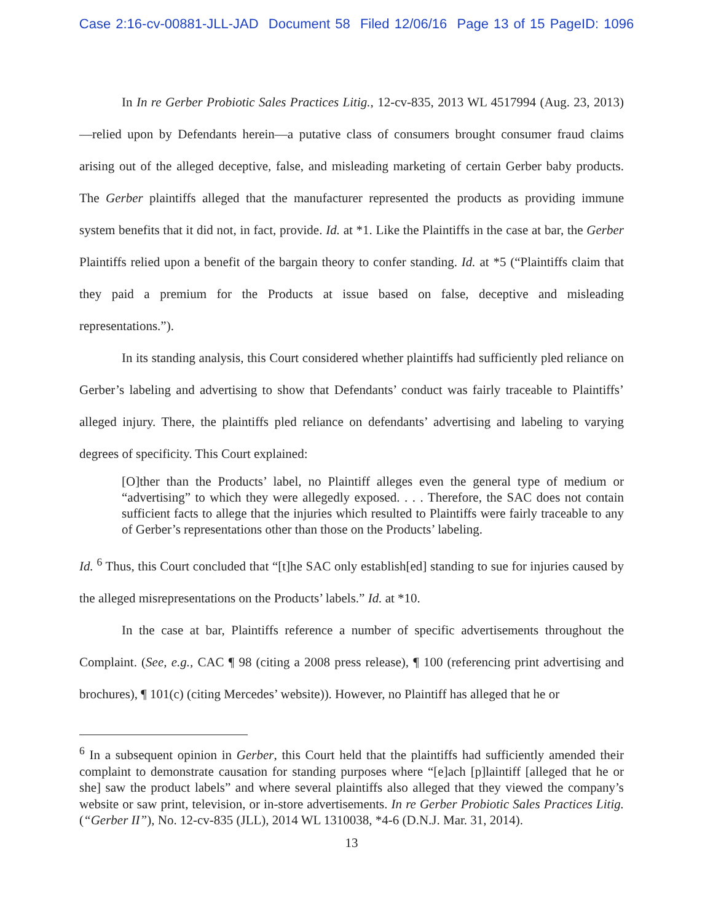Case 2:16-cv-00881-JLL-JAD Document 58 Filed 12/06/16 Page 13 of 15 PageID: 1096
In In re Gerber Probiotic Sales Practices Litig., 12-cv-835, 2013 WL 4517994 (Aug. 23, 2013)—relied upon by Defendants herein—a putative class of consumers brought consumer fraud claims arising out of the alleged deceptive, false, and misleading marketing of certain Gerber baby products. The Gerber plaintiffs alleged that the manufacturer represented the products as providing immune system benefits that it did not, in fact, provide. Id. at *1. Like the Plaintiffs in the case at bar, the Gerber Plaintiffs relied upon a benefit of the bargain theory to confer standing. Id. at *5 (“Plaintiffs claim that they paid a premium for the Products at issue based on false, deceptive and misleading representations.”).
In its standing analysis, this Court considered whether plaintiffs had sufficiently pled reliance on Gerber’s labeling and advertising to show that Defendants’ conduct was fairly traceable to Plaintiffs’ alleged injury. There, the plaintiffs pled reliance on defendants’ advertising and labeling to varying degrees of specificity. This Court explained:
[O]ther than the Products’ label, no Plaintiff alleges even the general type of medium or “advertising” to which they were allegedly exposed. . . . Therefore, the SAC does not contain sufficient facts to allege that the injuries which resulted to Plaintiffs were fairly traceable to any of Gerber’s representations other than those on the Products’ labeling.
Id. <sup>6</sup> Thus, this Court concluded that “[t]he SAC only establish[ed] standing to sue for injuries caused by the alleged misrepresentations on the Products’ labels.” Id. at *10.
In the case at bar, Plaintiffs reference a number of specific advertisements throughout the Complaint. (See, e.g., CAC ¶ 98 (citing a 2008 press release), ¶ 100 (referencing print advertising and brochures), ¶ 101(c) (citing Mercedes’ website)). However, no Plaintiff has alleged that he or
<sup>6</sup> In a subsequent opinion in Gerber, this Court held that the plaintiffs had sufficiently amended their complaint to demonstrate causation for standing purposes where “[e]ach [p]laintiff [alleged that he or she] saw the product labels” and where several plaintiffs also alleged that they viewed the company’s website or saw print, television, or in-store advertisements. In re Gerber Probiotic Sales Practices Litig. (“Gerber II”), No. 12-cv-835 (JLL), 2014 WL 1310038, *4-6 (D.N.J. Mar. 31, 2014).
13